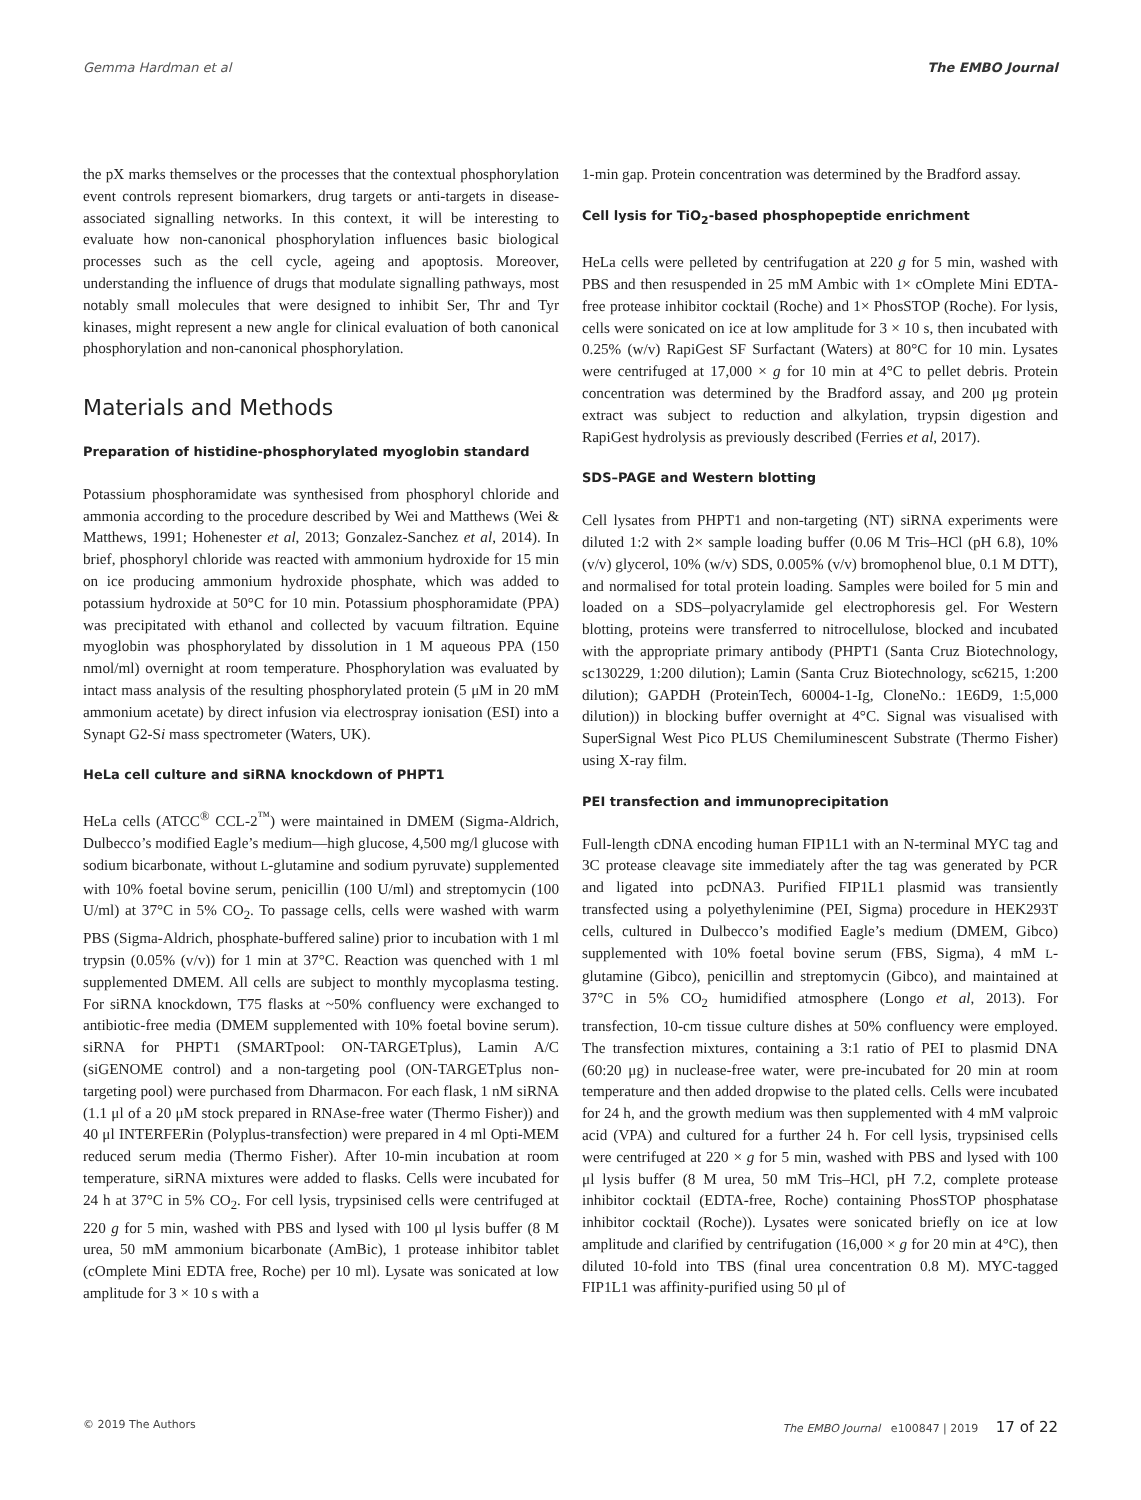Gemma Hardman et al The EMBO Journal
the pX marks themselves or the processes that the contextual phosphorylation event controls represent biomarkers, drug targets or anti-targets in disease-associated signalling networks. In this context, it will be interesting to evaluate how non-canonical phosphorylation influences basic biological processes such as the cell cycle, ageing and apoptosis. Moreover, understanding the influence of drugs that modulate signalling pathways, most notably small molecules that were designed to inhibit Ser, Thr and Tyr kinases, might represent a new angle for clinical evaluation of both canonical phosphorylation and non-canonical phosphorylation.
Materials and Methods
Preparation of histidine-phosphorylated myoglobin standard
Potassium phosphoramidate was synthesised from phosphoryl chloride and ammonia according to the procedure described by Wei and Matthews (Wei & Matthews, 1991; Hohenester et al, 2013; Gonzalez-Sanchez et al, 2014). In brief, phosphoryl chloride was reacted with ammonium hydroxide for 15 min on ice producing ammonium hydroxide phosphate, which was added to potassium hydroxide at 50°C for 10 min. Potassium phosphoramidate (PPA) was precipitated with ethanol and collected by vacuum filtration. Equine myoglobin was phosphorylated by dissolution in 1 M aqueous PPA (150 nmol/ml) overnight at room temperature. Phosphorylation was evaluated by intact mass analysis of the resulting phosphorylated protein (5 μM in 20 mM ammonium acetate) by direct infusion via electrospray ionisation (ESI) into a Synapt G2-Si mass spectrometer (Waters, UK).
HeLa cell culture and siRNA knockdown of PHPT1
HeLa cells (ATCC<sup>®</sup> CCL-2<sup>™</sup>) were maintained in DMEM (Sigma-Aldrich, Dulbecco’s modified Eagle’s medium—high glucose, 4,500 mg/l glucose with sodium bicarbonate, without L-glutamine and sodium pyruvate) supplemented with 10% foetal bovine serum, penicillin (100 U/ml) and streptomycin (100 U/ml) at 37°C in 5% CO<sub>2</sub>. To passage cells, cells were washed with warm PBS (Sigma-Aldrich, phosphate-buffered saline) prior to incubation with 1 ml trypsin (0.05% (v/v)) for 1 min at 37°C. Reaction was quenched with 1 ml supplemented DMEM. All cells are subject to monthly mycoplasma testing. For siRNA knockdown, T75 flasks at ~50% confluency were exchanged to antibiotic-free media (DMEM supplemented with 10% foetal bovine serum). siRNA for PHPT1 (SMARTpool: ON-TARGETplus), Lamin A/C (siGENOME control) and a non-targeting pool (ON-TARGETplus non-targeting pool) were purchased from Dharmacon. For each flask, 1 nM siRNA (1.1 μl of a 20 μM stock prepared in RNAse-free water (Thermo Fisher)) and 40 μl INTERFERin (Polyplus-transfection) were prepared in 4 ml Opti-MEM reduced serum media (Thermo Fisher). After 10-min incubation at room temperature, siRNA mixtures were added to flasks. Cells were incubated for 24 h at 37°C in 5% CO<sub>2</sub>. For cell lysis, trypsinised cells were centrifuged at 220 g for 5 min, washed with PBS and lysed with 100 μl lysis buffer (8 M urea, 50 mM ammonium bicarbonate (AmBic), 1 protease inhibitor tablet (cOmplete Mini EDTA free, Roche) per 10 ml). Lysate was sonicated at low amplitude for 3 × 10 s with a
1-min gap. Protein concentration was determined by the Bradford assay.
Cell lysis for TiO<sub>2</sub>-based phosphopeptide enrichment
HeLa cells were pelleted by centrifugation at 220 g for 5 min, washed with PBS and then resuspended in 25 mM Ambic with 1× cOmplete Mini EDTA-free protease inhibitor cocktail (Roche) and 1× PhosSTOP (Roche). For lysis, cells were sonicated on ice at low amplitude for 3 × 10 s, then incubated with 0.25% (w/v) RapiGest SF Surfactant (Waters) at 80°C for 10 min. Lysates were centrifuged at 17,000 × g for 10 min at 4°C to pellet debris. Protein concentration was determined by the Bradford assay, and 200 μg protein extract was subject to reduction and alkylation, trypsin digestion and RapiGest hydrolysis as previously described (Ferries et al, 2017).
SDS–PAGE and Western blotting
Cell lysates from PHPT1 and non-targeting (NT) siRNA experiments were diluted 1:2 with 2× sample loading buffer (0.06 M Tris–HCl (pH 6.8), 10% (v/v) glycerol, 10% (w/v) SDS, 0.005% (v/v) bromophenol blue, 0.1 M DTT), and normalised for total protein loading. Samples were boiled for 5 min and loaded on a SDS–polyacrylamide gel electrophoresis gel. For Western blotting, proteins were transferred to nitrocellulose, blocked and incubated with the appropriate primary antibody (PHPT1 (Santa Cruz Biotechnology, sc130229, 1:200 dilution); Lamin (Santa Cruz Biotechnology, sc6215, 1:200 dilution); GAPDH (ProteinTech, 60004-1-Ig, CloneNo.: 1E6D9, 1:5,000 dilution)) in blocking buffer overnight at 4°C. Signal was visualised with SuperSignal West Pico PLUS Chemiluminescent Substrate (Thermo Fisher) using X-ray film.
PEI transfection and immunoprecipitation
Full-length cDNA encoding human FIP1L1 with an N-terminal MYC tag and 3C protease cleavage site immediately after the tag was generated by PCR and ligated into pcDNA3. Purified FIP1L1 plasmid was transiently transfected using a polyethylenimine (PEI, Sigma) procedure in HEK293T cells, cultured in Dulbecco’s modified Eagle’s medium (DMEM, Gibco) supplemented with 10% foetal bovine serum (FBS, Sigma), 4 mM L-glutamine (Gibco), penicillin and streptomycin (Gibco), and maintained at 37°C in 5% CO<sub>2</sub> humidified atmosphere (Longo et al, 2013). For transfection, 10-cm tissue culture dishes at 50% confluency were employed. The transfection mixtures, containing a 3:1 ratio of PEI to plasmid DNA (60:20 μg) in nuclease-free water, were pre-incubated for 20 min at room temperature and then added dropwise to the plated cells. Cells were incubated for 24 h, and the growth medium was then supplemented with 4 mM valproic acid (VPA) and cultured for a further 24 h. For cell lysis, trypsinised cells were centrifuged at 220 × g for 5 min, washed with PBS and lysed with 100 μl lysis buffer (8 M urea, 50 mM Tris–HCl, pH 7.2, complete protease inhibitor cocktail (EDTA-free, Roche) containing PhosSTOP phosphatase inhibitor cocktail (Roche)). Lysates were sonicated briefly on ice at low amplitude and clarified by centrifugation (16,000 × g for 20 min at 4°C), then diluted 10-fold into TBS (final urea concentration 0.8 M). MYC-tagged FIP1L1 was affinity-purified using 50 μl of
© 2019 The Authors The EMBO Journal e100847 | 2019 17 of 22